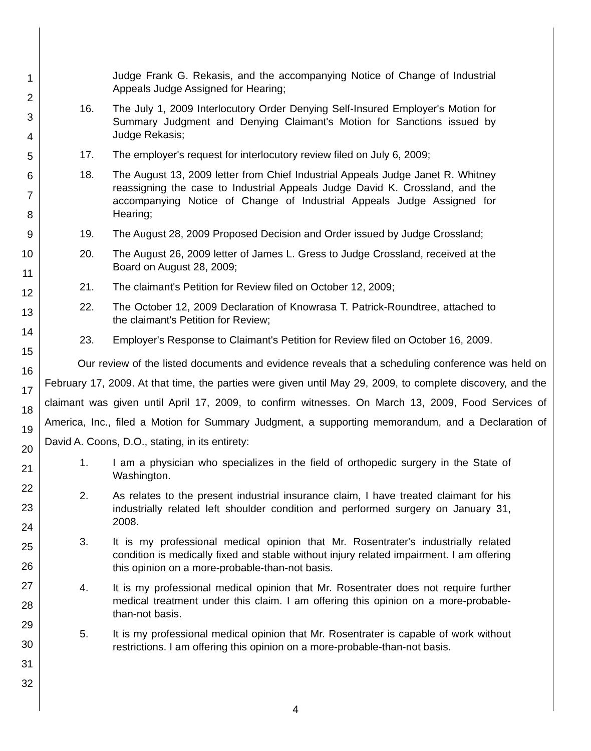1
2
3
4
5
6
7
8
9
10
11
12
13
14
15
16
17
18
19
20
21
22
23
24
25
26
27
28
29
30
31
32
Judge Frank G. Rekasis, and the accompanying Notice of Change of Industrial Appeals Judge Assigned for Hearing;
16. The July 1, 2009 Interlocutory Order Denying Self-Insured Employer's Motion for Summary Judgment and Denying Claimant's Motion for Sanctions issued by Judge Rekasis;
17. The employer's request for interlocutory review filed on July 6, 2009;
18. The August 13, 2009 letter from Chief Industrial Appeals Judge Janet R. Whitney reassigning the case to Industrial Appeals Judge David K. Crossland, and the accompanying Notice of Change of Industrial Appeals Judge Assigned for Hearing;
19. The August 28, 2009 Proposed Decision and Order issued by Judge Crossland;
20. The August 26, 2009 letter of James L. Gress to Judge Crossland, received at the Board on August 28, 2009;
21. The claimant's Petition for Review filed on October 12, 2009;
22. The October 12, 2009 Declaration of Knowrasa T. Patrick-Roundtree, attached to the claimant's Petition for Review;
23. Employer's Response to Claimant's Petition for Review filed on October 16, 2009.
Our review of the listed documents and evidence reveals that a scheduling conference was held on February 17, 2009. At that time, the parties were given until May 29, 2009, to complete discovery, and the claimant was given until April 17, 2009, to confirm witnesses. On March 13, 2009, Food Services of America, Inc., filed a Motion for Summary Judgment, a supporting memorandum, and a Declaration of David A. Coons, D.O., stating, in its entirety:
1. I am a physician who specializes in the field of orthopedic surgery in the State of Washington.
2. As relates to the present industrial insurance claim, I have treated claimant for his industrially related left shoulder condition and performed surgery on January 31, 2008.
3. It is my professional medical opinion that Mr. Rosentrater's industrially related condition is medically fixed and stable without injury related impairment. I am offering this opinion on a more-probable-than-not basis.
4. It is my professional medical opinion that Mr. Rosentrater does not require further medical treatment under this claim. I am offering this opinion on a more-probable-than-not basis.
5. It is my professional medical opinion that Mr. Rosentrater is capable of work without restrictions. I am offering this opinion on a more-probable-than-not basis.
4